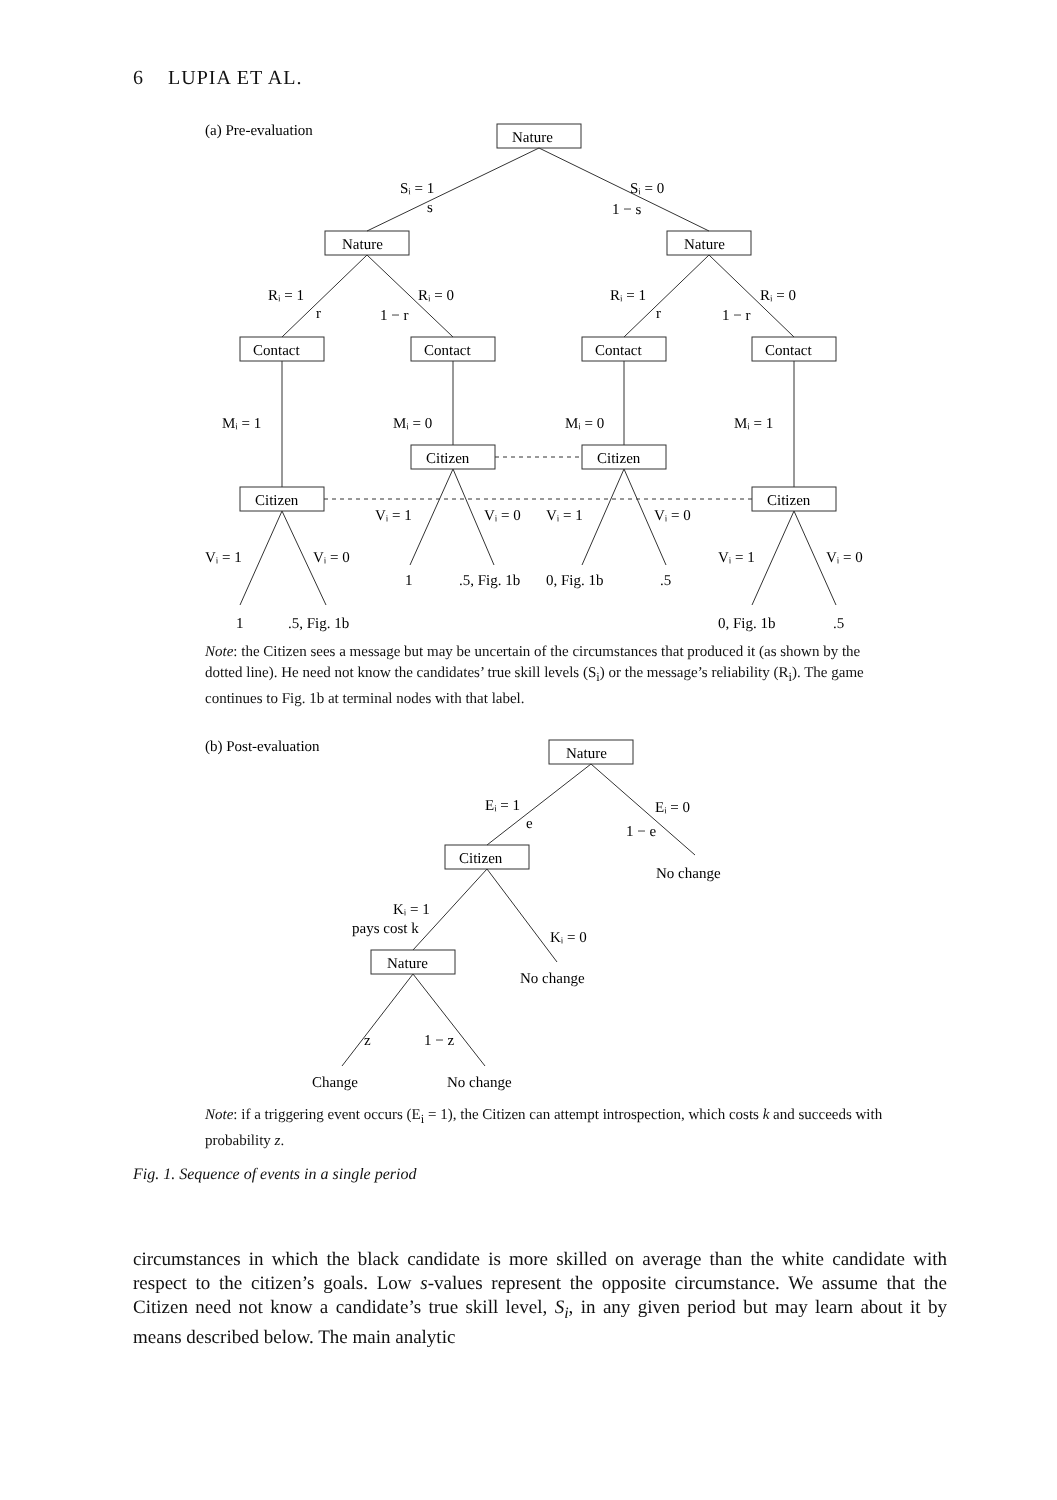6 LUPIA ET AL.
(a) Pre-evaluation
Nature
Sᵢ = 1
s
Sᵢ = 0
1 − s
Nature
Nature
Rᵢ = 1
r
Rᵢ = 0
1 − r
Rᵢ = 1
r
Rᵢ = 0
1 − r
Contact
Contact
Contact
Contact
Mᵢ = 1
Mᵢ = 0
Mᵢ = 0
Mᵢ = 1
Citizen
Citizen
Citizen
Citizen
Vᵢ = 1
Vᵢ = 0
Vᵢ = 1
Vᵢ = 0
Vᵢ = 1
Vᵢ = 0
Vᵢ = 1
Vᵢ = 0
1
.5, Fig. 1b
0, Fig. 1b
.5
1
.5, Fig. 1b
0, Fig. 1b
.5
(b) Post-evaluation
Nature
Eᵢ = 1
e
Eᵢ = 0
1 − e
Citizen
No change
Kᵢ = 1
pays cost k
Kᵢ = 0
Nature
No change
z
1 − z
Change
No change
Note: the Citizen sees a message but may be uncertain of the circumstances that produced it (as shown by the dotted line). He need not know the candidates’ true skill levels (S<sub>i</sub>) or the message’s reliability (R<sub>i</sub>). The game continues to Fig. 1b at terminal nodes with that label.
Note: if a triggering event occurs (E<sub>i</sub> = 1), the Citizen can attempt introspection, which costs k and succeeds with probability z.
Fig. 1. Sequence of events in a single period
circumstances in which the black candidate is more skilled on average than the white candidate with respect to the citizen’s goals. Low s-values represent the opposite circumstance. We assume that the Citizen need not know a candidate’s true skill level, S<sub>i</sub>, in any given period but may learn about it by means described below. The main analytic